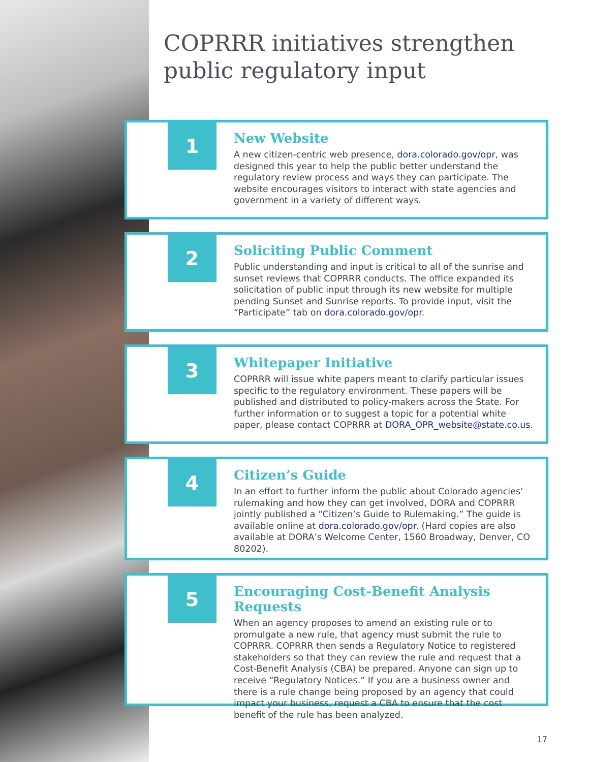COPRRR initiatives strengthen public regulatory input
1
New Website
A new citizen-centric web presence, dora.colorado.gov/opr, was designed this year to help the public better understand the regulatory review process and ways they can participate. The website encourages visitors to interact with state agencies and government in a variety of different ways.
2
Soliciting Public Comment
Public understanding and input is critical to all of the sunrise and sunset reviews that COPRRR conducts. The office expanded its solicitation of public input through its new website for multiple pending Sunset and Sunrise reports. To provide input, visit the “Participate” tab on dora.colorado.gov/opr.
3
Whitepaper Initiative
COPRRR will issue white papers meant to clarify particular issues specific to the regulatory environment. These papers will be published and distributed to policy-makers across the State. For further information or to suggest a topic for a potential white paper, please contact COPRRR at DORA_OPR_website@state.co.us.
4
Citizen’s Guide
In an effort to further inform the public about Colorado agencies’ rulemaking and how they can get involved, DORA and COPRRR jointly published a “Citizen’s Guide to Rulemaking.” The guide is available online at dora.colorado.gov/opr. (Hard copies are also available at DORA’s Welcome Center, 1560 Broadway, Denver, CO 80202).
5
Encouraging Cost-Benefit Analysis Requests
When an agency proposes to amend an existing rule or to promulgate a new rule, that agency must submit the rule to COPRRR. COPRRR then sends a Regulatory Notice to registered stakeholders so that they can review the rule and request that a Cost-Benefit Analysis (CBA) be prepared. Anyone can sign up to receive “Regulatory Notices.” If you are a business owner and there is a rule change being proposed by an agency that could impact your business, request a CBA to ensure that the cost benefit of the rule has been analyzed.
17